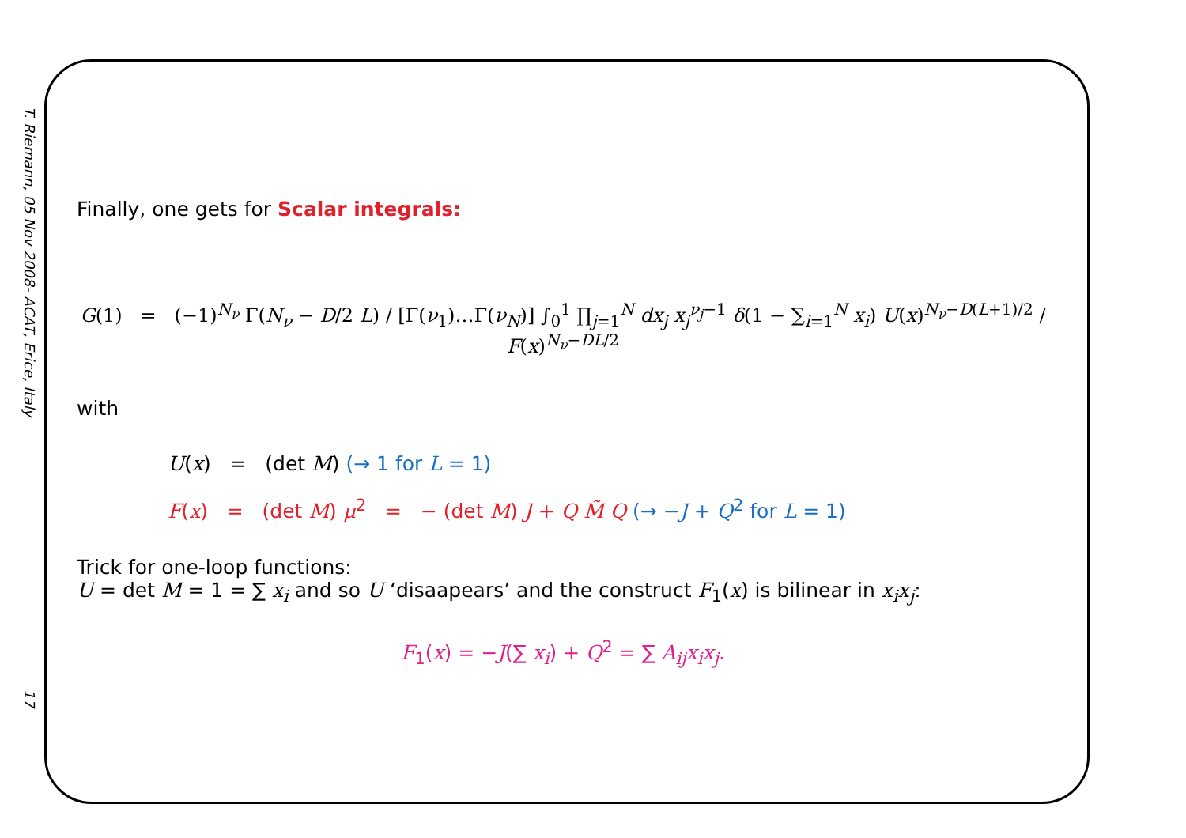T. Riemann, 05 Nov 2008- ACAT, Erice, Italy
17
Finally, one gets for Scalar integrals:
G(1) = (−1)<sup>N<sub>ν</sub></sup> Γ(N<sub>ν</sub> − D/2 L) / [Γ(ν<sub>1</sub>)…Γ(ν<sub>N</sub>)] ∫<sub>0</sub><sup>1</sup> ∏<sub>j=1</sub><sup>N</sup> dx<sub>j</sub> x<sub>j</sub><sup>ν<sub>j</sub>−1</sup> δ(1 − ∑<sub>i=1</sub><sup>N</sup> x<sub>i</sub>) U(x)<sup>N<sub>ν</sub>−D(L+1)/2</sup> / F(x)<sup>N<sub>ν</sub>−DL/2</sup>
with
U(x) = (det M) (→ 1 for L = 1)
F(x) = (det M) μ<sup>2</sup> = − (det M) J + Q M̃ Q (→ −J + Q<sup>2</sup> for L = 1)
Trick for one-loop functions:
U = det M = 1 = ∑ x<sub>i</sub> and so U ‘disaapears’ and the construct F<sub>1</sub>(x) is bilinear in x<sub>i</sub>x<sub>j</sub>:
F<sub>1</sub>(x) = −J(∑ x<sub>i</sub>) + Q<sup>2</sup> = ∑ A<sub>ij</sub>x<sub>i</sub>x<sub>j</sub>.